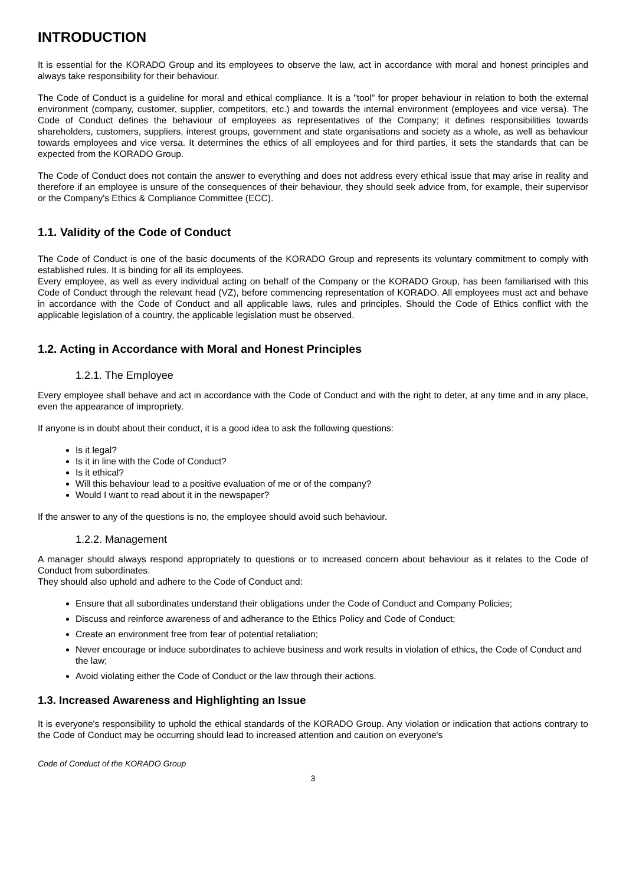INTRODUCTION
It is essential for the KORADO Group and its employees to observe the law, act in accordance with moral and honest principles and always take responsibility for their behaviour.
The Code of Conduct is a guideline for moral and ethical compliance. It is a "tool" for proper behaviour in relation to both the external environment (company, customer, supplier, competitors, etc.) and towards the internal environment (employees and vice versa). The Code of Conduct defines the behaviour of employees as representatives of the Company; it defines responsibilities towards shareholders, customers, suppliers, interest groups, government and state organisations and society as a whole, as well as behaviour towards employees and vice versa. It determines the ethics of all employees and for third parties, it sets the standards that can be expected from the KORADO Group.
The Code of Conduct does not contain the answer to everything and does not address every ethical issue that may arise in reality and therefore if an employee is unsure of the consequences of their behaviour, they should seek advice from, for example, their supervisor or the Company's Ethics & Compliance Committee (ECC).
1.1. Validity of the Code of Conduct
The Code of Conduct is one of the basic documents of the KORADO Group and represents its voluntary commitment to comply with established rules. It is binding for all its employees.
Every employee, as well as every individual acting on behalf of the Company or the KORADO Group, has been familiarised with this Code of Conduct through the relevant head (VZ), before commencing representation of KORADO. All employees must act and behave in accordance with the Code of Conduct and all applicable laws, rules and principles. Should the Code of Ethics conflict with the applicable legislation of a country, the applicable legislation must be observed.
1.2. Acting in Accordance with Moral and Honest Principles
1.2.1. The Employee
Every employee shall behave and act in accordance with the Code of Conduct and with the right to deter, at any time and in any place, even the appearance of impropriety.
If anyone is in doubt about their conduct, it is a good idea to ask the following questions:
Is it legal?
Is it in line with the Code of Conduct?
Is it ethical?
Will this behaviour lead to a positive evaluation of me or of the company?
Would I want to read about it in the newspaper?
If the answer to any of the questions is no, the employee should avoid such behaviour.
1.2.2. Management
A manager should always respond appropriately to questions or to increased concern about behaviour as it relates to the Code of Conduct from subordinates.
They should also uphold and adhere to the Code of Conduct and:
Ensure that all subordinates understand their obligations under the Code of Conduct and Company Policies;
Discuss and reinforce awareness of and adherance to the Ethics Policy and Code of Conduct;
Create an environment free from fear of potential retaliation;
Never encourage or induce subordinates to achieve business and work results in violation of ethics, the Code of Conduct and the law;
Avoid violating either the Code of Conduct or the law through their actions.
1.3. Increased Awareness and Highlighting an Issue
It is everyone's responsibility to uphold the ethical standards of the KORADO Group. Any violation or indication that actions contrary to the Code of Conduct may be occurring should lead to increased attention and caution on everyone's
Code of Conduct of the KORADO Group
3